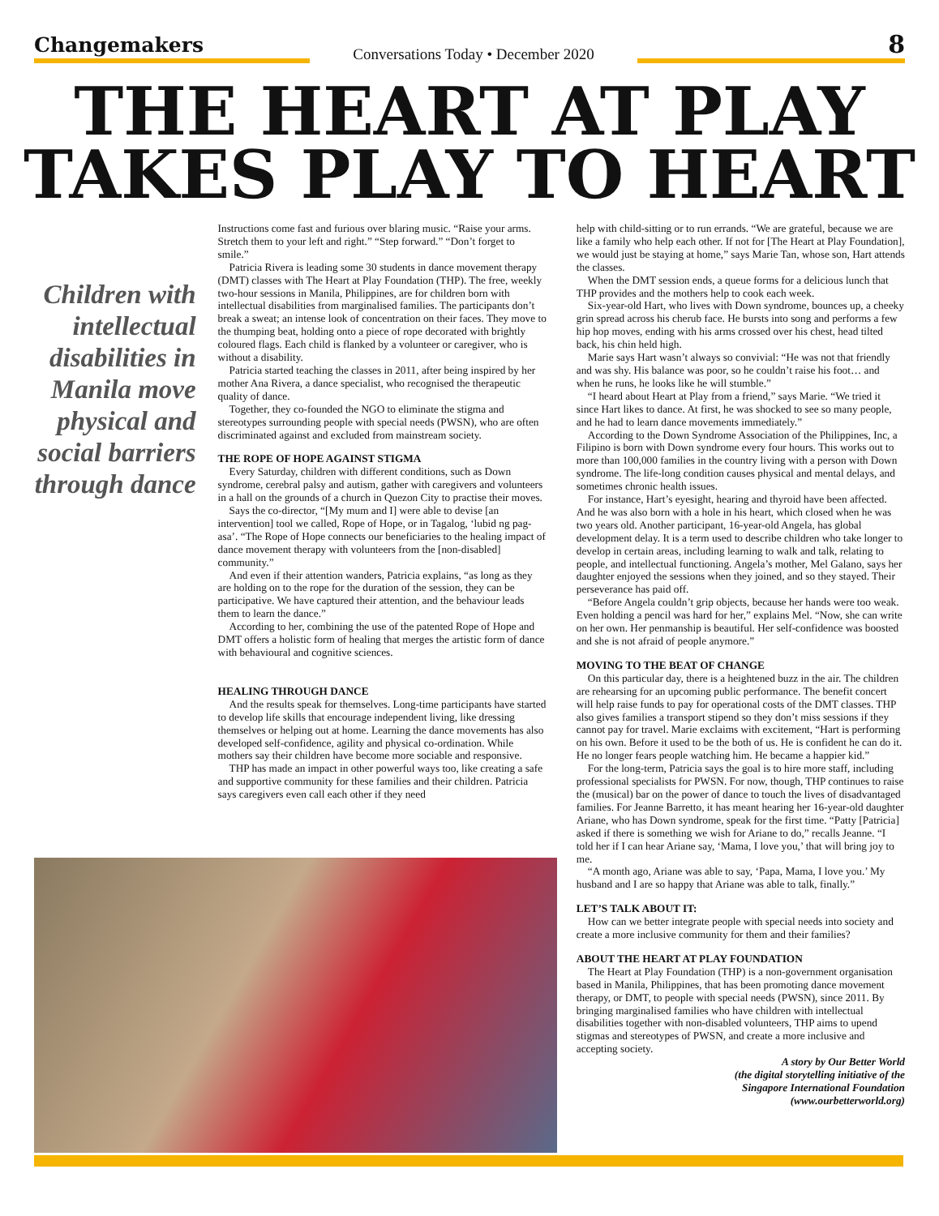Changemakers
Conversations Today • December 2020
8
THE HEART AT PLAY
TAKES PLAY TO HEART
Children with intellectual disabilities in Manila move physical and social barriers through dance
Instructions come fast and furious over blaring music. “Raise your arms. Stretch them to your left and right.” “Step forward.” “Don’t forget to smile.”
Patricia Rivera is leading some 30 students in dance movement therapy (DMT) classes with The Heart at Play Foundation (THP). The free, weekly two-hour sessions in Manila, Philippines, are for children born with intellectual disabilities from marginalised families. The participants don’t break a sweat; an intense look of concentration on their faces. They move to the thumping beat, holding onto a piece of rope decorated with brightly coloured flags. Each child is flanked by a volunteer or caregiver, who is without a disability.
Patricia started teaching the classes in 2011, after being inspired by her mother Ana Rivera, a dance specialist, who recognised the therapeutic quality of dance.
Together, they co-founded the NGO to eliminate the stigma and stereotypes surrounding people with special needs (PWSN), who are often discriminated against and excluded from mainstream society.
THE ROPE OF HOPE AGAINST STIGMA
Every Saturday, children with different conditions, such as Down syndrome, cerebral palsy and autism, gather with caregivers and volunteers in a hall on the grounds of a church in Quezon City to practise their moves.
Says the co-director, “[My mum and I] were able to devise [an intervention] tool we called, Rope of Hope, or in Tagalog, ‘lubid ng pag-asa’. “The Rope of Hope connects our beneficiaries to the healing impact of dance movement therapy with volunteers from the [non-disabled] community.”
And even if their attention wanders, Patricia explains, “as long as they are holding on to the rope for the duration of the session, they can be participative. We have captured their attention, and the behaviour leads them to learn the dance.”
According to her, combining the use of the patented Rope of Hope and DMT offers a holistic form of healing that merges the artistic form of dance with behavioural and cognitive sciences.
HEALING THROUGH DANCE
And the results speak for themselves. Long-time participants have started to develop life skills that encourage independent living, like dressing themselves or helping out at home. Learning the dance movements has also developed self-confidence, agility and physical co-ordination. While mothers say their children have become more sociable and responsive.
THP has made an impact in other powerful ways too, like creating a safe and supportive community for these families and their children. Patricia says caregivers even call each other if they need
help with child-sitting or to run errands. “We are grateful, because we are like a family who help each other. If not for [The Heart at Play Foundation], we would just be staying at home,” says Marie Tan, whose son, Hart attends the classes.
When the DMT session ends, a queue forms for a delicious lunch that THP provides and the mothers help to cook each week.
Six-year-old Hart, who lives with Down syndrome, bounces up, a cheeky grin spread across his cherub face. He bursts into song and performs a few hip hop moves, ending with his arms crossed over his chest, head tilted back, his chin held high.
Marie says Hart wasn’t always so convivial: “He was not that friendly and was shy. His balance was poor, so he couldn’t raise his foot… and when he runs, he looks like he will stumble.”
“I heard about Heart at Play from a friend,” says Marie. “We tried it since Hart likes to dance. At first, he was shocked to see so many people, and he had to learn dance movements immediately.”
According to the Down Syndrome Association of the Philippines, Inc, a Filipino is born with Down syndrome every four hours. This works out to more than 100,000 families in the country living with a person with Down syndrome. The life-long condition causes physical and mental delays, and sometimes chronic health issues.
For instance, Hart’s eyesight, hearing and thyroid have been affected. And he was also born with a hole in his heart, which closed when he was two years old. Another participant, 16-year-old Angela, has global development delay. It is a term used to describe children who take longer to develop in certain areas, including learning to walk and talk, relating to people, and intellectual functioning. Angela’s mother, Mel Galano, says her daughter enjoyed the sessions when they joined, and so they stayed. Their perseverance has paid off.
“Before Angela couldn’t grip objects, because her hands were too weak. Even holding a pencil was hard for her,” explains Mel. “Now, she can write on her own. Her penmanship is beautiful. Her self-confidence was boosted and she is not afraid of people anymore.”
MOVING TO THE BEAT OF CHANGE
On this particular day, there is a heightened buzz in the air. The children are rehearsing for an upcoming public performance. The benefit concert will help raise funds to pay for operational costs of the DMT classes. THP also gives families a transport stipend so they don’t miss sessions if they cannot pay for travel. Marie exclaims with excitement, “Hart is performing on his own. Before it used to be the both of us. He is confident he can do it. He no longer fears people watching him. He became a happier kid.”
For the long-term, Patricia says the goal is to hire more staff, including professional specialists for PWSN. For now, though, THP continues to raise the (musical) bar on the power of dance to touch the lives of disadvantaged families. For Jeanne Barretto, it has meant hearing her 16-year-old daughter Ariane, who has Down syndrome, speak for the first time. “Patty [Patricia] asked if there is something we wish for Ariane to do,” recalls Jeanne. “I told her if I can hear Ariane say, ‘Mama, I love you,’ that will bring joy to me.
“A month ago, Ariane was able to say, ‘Papa, Mama, I love you.’ My husband and I are so happy that Ariane was able to talk, finally.”
LET’S TALK ABOUT IT:
How can we better integrate people with special needs into society and create a more inclusive community for them and their families?
ABOUT THE HEART AT PLAY FOUNDATION
The Heart at Play Foundation (THP) is a non-government organisation based in Manila, Philippines, that has been promoting dance movement therapy, or DMT, to people with special needs (PWSN), since 2011. By bringing marginalised families who have children with intellectual disabilities together with non-disabled volunteers, THP aims to upend stigmas and stereotypes of PWSN, and create a more inclusive and accepting society.
A story by Our Better World
(the digital storytelling initiative of the
Singapore International Foundation
(www.ourbetterworld.org)